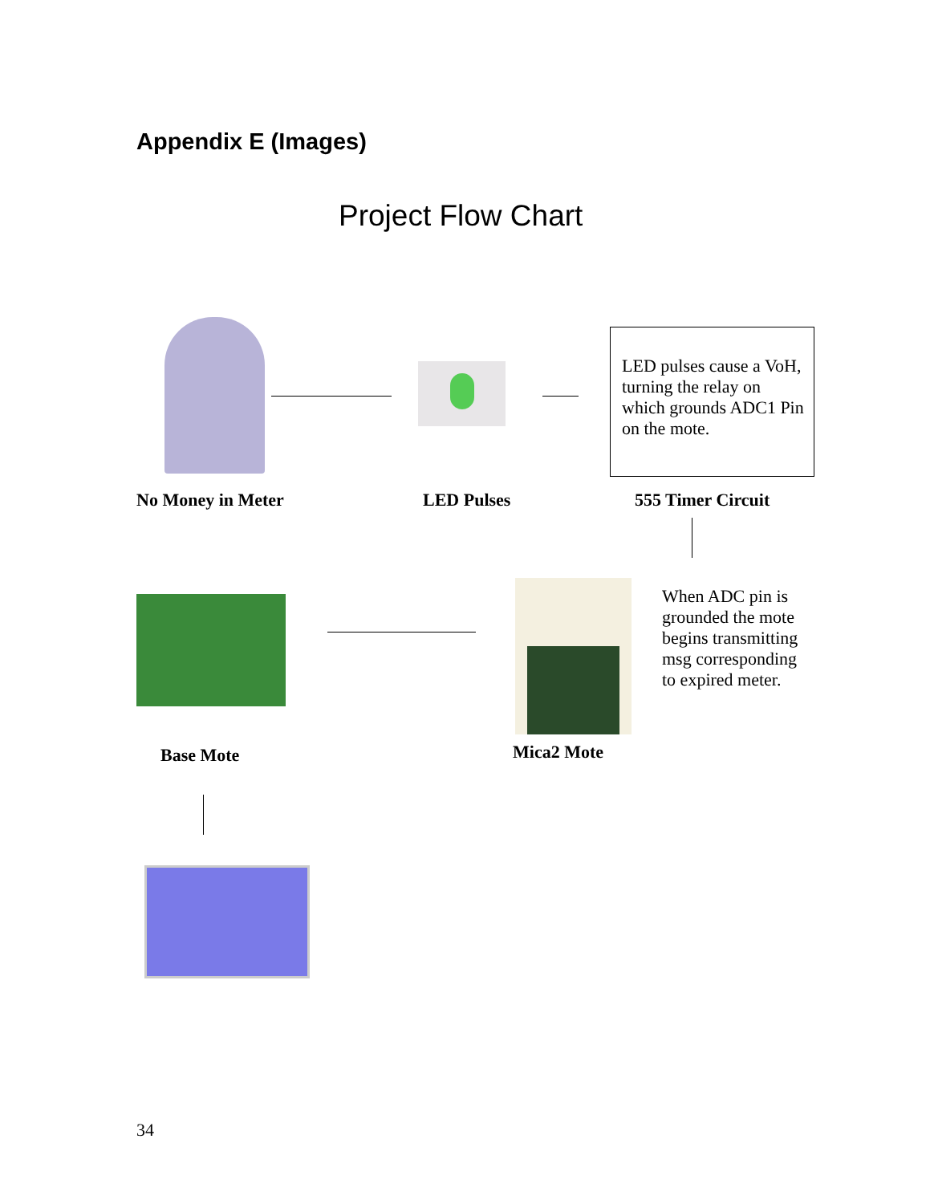Appendix E (Images)
Project Flow Chart
LED pulses cause a VoH, turning the relay on which grounds ADC1 Pin on the mote.
No Money in Meter LED Pulses 555 Timer Circuit
When ADC pin is grounded the mote begins transmitting msg corresponding to expired meter.
Base Mote Mica2 Mote
34